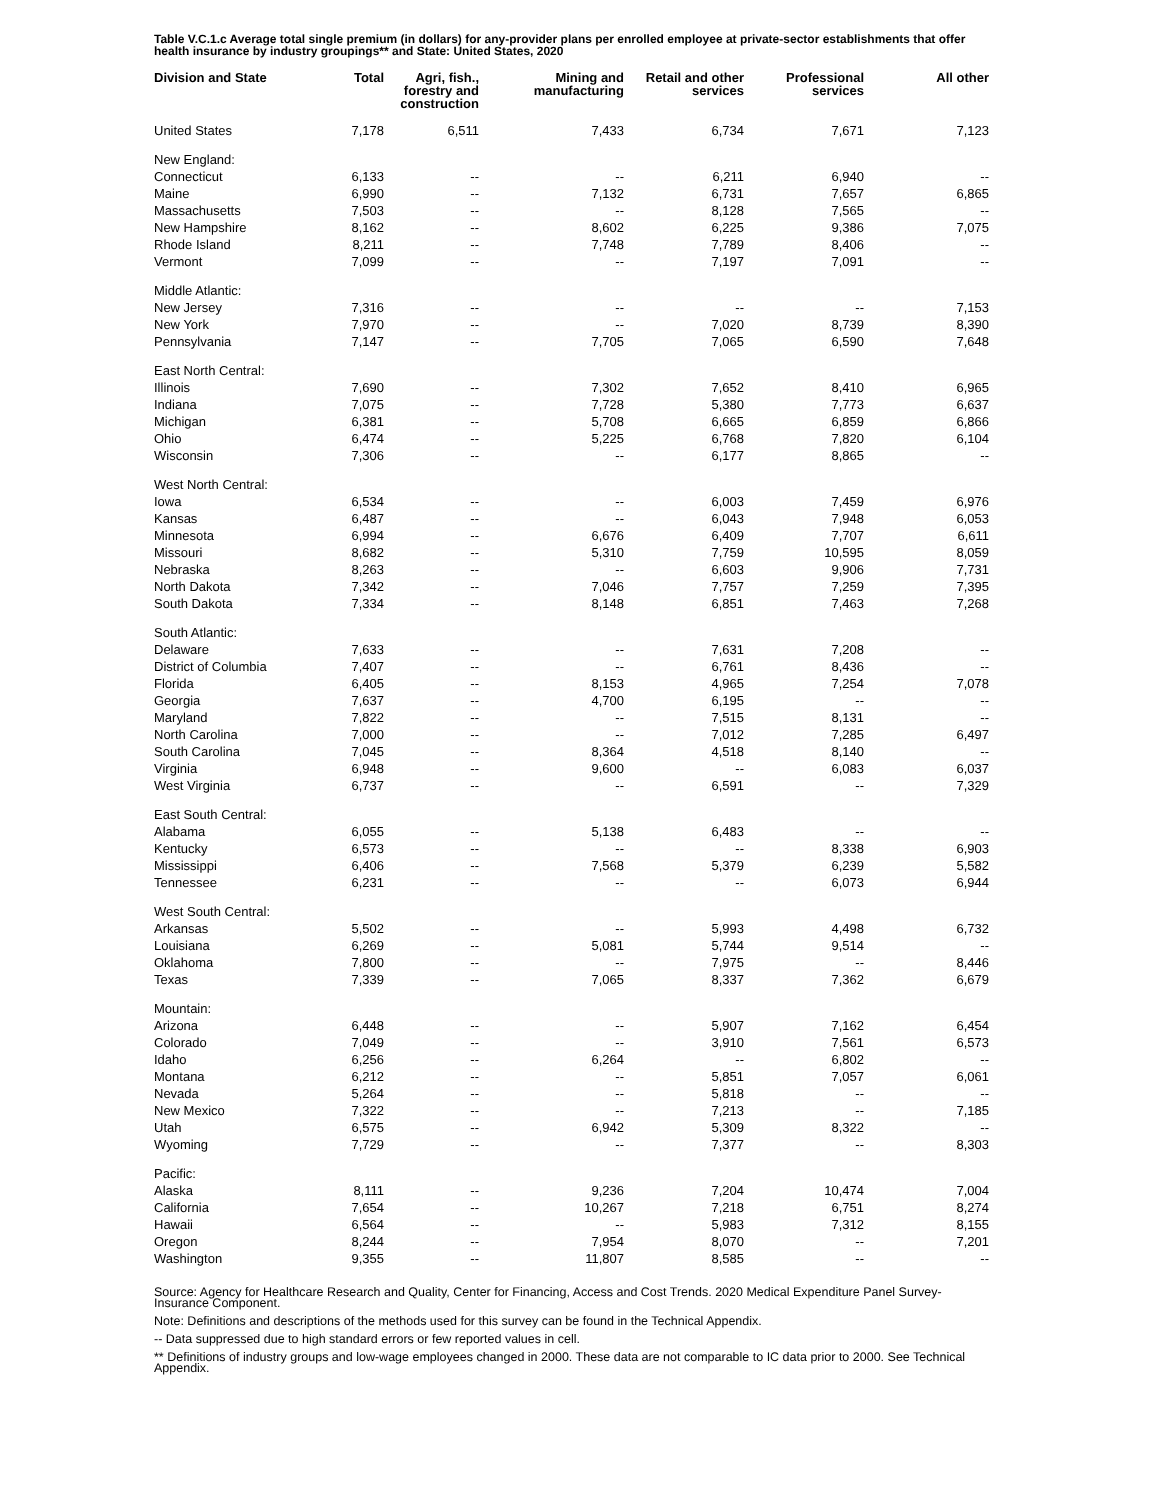Table V.C.1.c Average total single premium (in dollars) for any-provider plans per enrolled employee at private-sector establishments that offer health insurance by industry groupings** and State: United States, 2020
| Division and State | Total | Agri, fish., forestry and construction | Mining and manufacturing | Retail and other services | Professional services | All other |
| --- | --- | --- | --- | --- | --- | --- |
| United States | 7,178 | 6,511 | 7,433 | 6,734 | 7,671 | 7,123 |
| New England: | | | | | | |
| Connecticut | 6,133 | -- | -- | 6,211 | 6,940 | -- |
| Maine | 6,990 | -- | 7,132 | 6,731 | 7,657 | 6,865 |
| Massachusetts | 7,503 | -- | -- | 8,128 | 7,565 | -- |
| New Hampshire | 8,162 | -- | 8,602 | 6,225 | 9,386 | 7,075 |
| Rhode Island | 8,211 | -- | 7,748 | 7,789 | 8,406 | -- |
| Vermont | 7,099 | -- | -- | 7,197 | 7,091 | -- |
| Middle Atlantic: | | | | | | |
| New Jersey | 7,316 | -- | -- | -- | -- | 7,153 |
| New York | 7,970 | -- | -- | 7,020 | 8,739 | 8,390 |
| Pennsylvania | 7,147 | -- | 7,705 | 7,065 | 6,590 | 7,648 |
| East North Central: | | | | | | |
| Illinois | 7,690 | -- | 7,302 | 7,652 | 8,410 | 6,965 |
| Indiana | 7,075 | -- | 7,728 | 5,380 | 7,773 | 6,637 |
| Michigan | 6,381 | -- | 5,708 | 6,665 | 6,859 | 6,866 |
| Ohio | 6,474 | -- | 5,225 | 6,768 | 7,820 | 6,104 |
| Wisconsin | 7,306 | -- | -- | 6,177 | 8,865 | -- |
| West North Central: | | | | | | |
| Iowa | 6,534 | -- | -- | 6,003 | 7,459 | 6,976 |
| Kansas | 6,487 | -- | -- | 6,043 | 7,948 | 6,053 |
| Minnesota | 6,994 | -- | 6,676 | 6,409 | 7,707 | 6,611 |
| Missouri | 8,682 | -- | 5,310 | 7,759 | 10,595 | 8,059 |
| Nebraska | 8,263 | -- | -- | 6,603 | 9,906 | 7,731 |
| North Dakota | 7,342 | -- | 7,046 | 7,757 | 7,259 | 7,395 |
| South Dakota | 7,334 | -- | 8,148 | 6,851 | 7,463 | 7,268 |
| South Atlantic: | | | | | | |
| Delaware | 7,633 | -- | -- | 7,631 | 7,208 | -- |
| District of Columbia | 7,407 | -- | -- | 6,761 | 8,436 | -- |
| Florida | 6,405 | -- | 8,153 | 4,965 | 7,254 | 7,078 |
| Georgia | 7,637 | -- | 4,700 | 6,195 | -- | -- |
| Maryland | 7,822 | -- | -- | 7,515 | 8,131 | -- |
| North Carolina | 7,000 | -- | -- | 7,012 | 7,285 | 6,497 |
| South Carolina | 7,045 | -- | 8,364 | 4,518 | 8,140 | -- |
| Virginia | 6,948 | -- | 9,600 | -- | 6,083 | 6,037 |
| West Virginia | 6,737 | -- | -- | 6,591 | -- | 7,329 |
| East South Central: | | | | | | |
| Alabama | 6,055 | -- | 5,138 | 6,483 | -- | -- |
| Kentucky | 6,573 | -- | -- | -- | 8,338 | 6,903 |
| Mississippi | 6,406 | -- | 7,568 | 5,379 | 6,239 | 5,582 |
| Tennessee | 6,231 | -- | -- | -- | 6,073 | 6,944 |
| West South Central: | | | | | | |
| Arkansas | 5,502 | -- | -- | 5,993 | 4,498 | 6,732 |
| Louisiana | 6,269 | -- | 5,081 | 5,744 | 9,514 | -- |
| Oklahoma | 7,800 | -- | -- | 7,975 | -- | 8,446 |
| Texas | 7,339 | -- | 7,065 | 8,337 | 7,362 | 6,679 |
| Mountain: | | | | | | |
| Arizona | 6,448 | -- | -- | 5,907 | 7,162 | 6,454 |
| Colorado | 7,049 | -- | -- | 3,910 | 7,561 | 6,573 |
| Idaho | 6,256 | -- | 6,264 | -- | 6,802 | -- |
| Montana | 6,212 | -- | -- | 5,851 | 7,057 | 6,061 |
| Nevada | 5,264 | -- | -- | 5,818 | -- | -- |
| New Mexico | 7,322 | -- | -- | 7,213 | -- | 7,185 |
| Utah | 6,575 | -- | 6,942 | 5,309 | 8,322 | -- |
| Wyoming | 7,729 | -- | -- | 7,377 | -- | 8,303 |
| Pacific: | | | | | | |
| Alaska | 8,111 | -- | 9,236 | 7,204 | 10,474 | 7,004 |
| California | 7,654 | -- | 10,267 | 7,218 | 6,751 | 8,274 |
| Hawaii | 6,564 | -- | -- | 5,983 | 7,312 | 8,155 |
| Oregon | 8,244 | -- | 7,954 | 8,070 | -- | 7,201 |
| Washington | 9,355 | -- | 11,807 | 8,585 | -- | -- |
Source: Agency for Healthcare Research and Quality, Center for Financing, Access and Cost Trends. 2020 Medical Expenditure Panel Survey-Insurance Component.
Note: Definitions and descriptions of the methods used for this survey can be found in the Technical Appendix.
-- Data suppressed due to high standard errors or few reported values in cell.
** Definitions of industry groups and low-wage employees changed in 2000. These data are not comparable to IC data prior to 2000. See Technical Appendix.